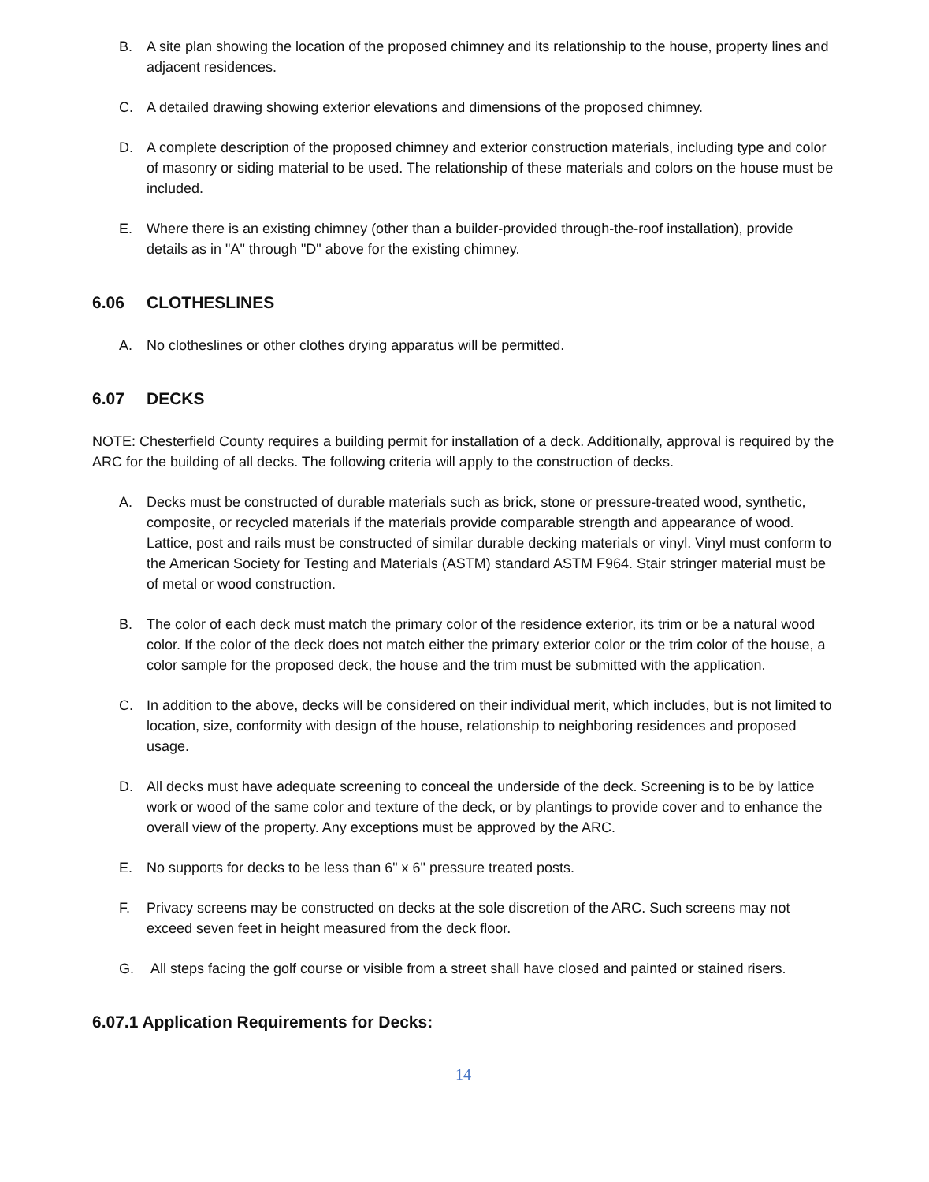B. A site plan showing the location of the proposed chimney and its relationship to the house, property lines and adjacent residences.
C. A detailed drawing showing exterior elevations and dimensions of the proposed chimney.
D. A complete description of the proposed chimney and exterior construction materials, including type and color of masonry or siding material to be used. The relationship of these materials and colors on the house must be included.
E. Where there is an existing chimney (other than a builder-provided through-the-roof installation), provide details as in "A" through "D" above for the existing chimney.
6.06 CLOTHESLINES
A. No clotheslines or other clothes drying apparatus will be permitted.
6.07 DECKS
NOTE: Chesterfield County requires a building permit for installation of a deck. Additionally, approval is required by the ARC for the building of all decks. The following criteria will apply to the construction of decks.
A. Decks must be constructed of durable materials such as brick, stone or pressure-treated wood, synthetic, composite, or recycled materials if the materials provide comparable strength and appearance of wood. Lattice, post and rails must be constructed of similar durable decking materials or vinyl. Vinyl must conform to the American Society for Testing and Materials (ASTM) standard ASTM F964. Stair stringer material must be of metal or wood construction.
B. The color of each deck must match the primary color of the residence exterior, its trim or be a natural wood color. If the color of the deck does not match either the primary exterior color or the trim color of the house, a color sample for the proposed deck, the house and the trim must be submitted with the application.
C. In addition to the above, decks will be considered on their individual merit, which includes, but is not limited to location, size, conformity with design of the house, relationship to neighboring residences and proposed usage.
D. All decks must have adequate screening to conceal the underside of the deck. Screening is to be by lattice work or wood of the same color and texture of the deck, or by plantings to provide cover and to enhance the overall view of the property. Any exceptions must be approved by the ARC.
E. No supports for decks to be less than 6" x 6" pressure treated posts.
F. Privacy screens may be constructed on decks at the sole discretion of the ARC. Such screens may not exceed seven feet in height measured from the deck floor.
G. All steps facing the golf course or visible from a street shall have closed and painted or stained risers.
6.07.1 Application Requirements for Decks:
14